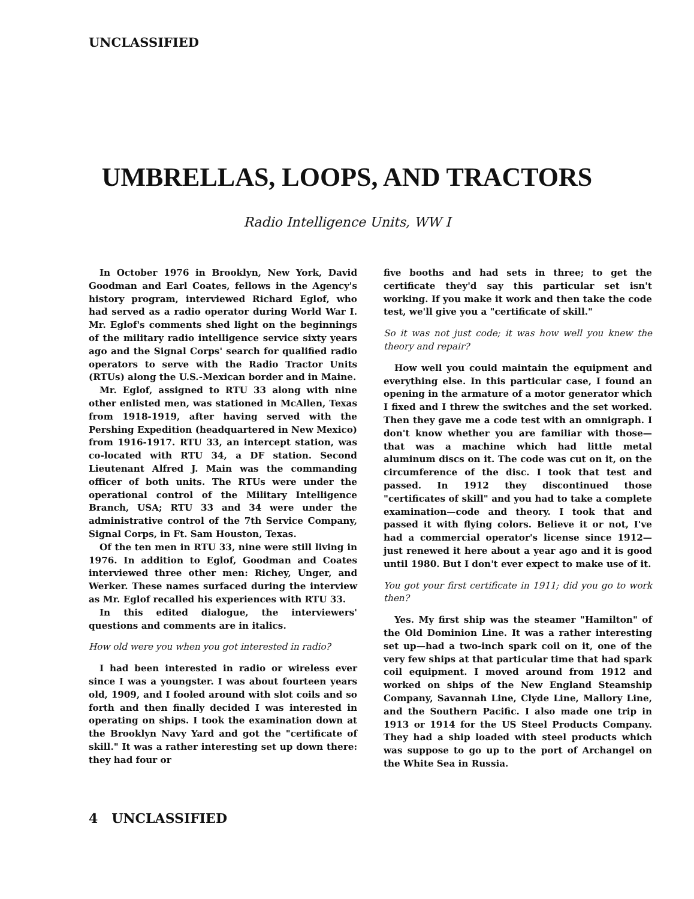UNCLASSIFIED
UMBRELLAS, LOOPS, AND TRACTORS
Radio Intelligence Units, WW I
In October 1976 in Brooklyn, New York, David Goodman and Earl Coates, fellows in the Agency's history program, interviewed Richard Eglof, who had served as a radio operator during World War I. Mr. Eglof's comments shed light on the beginnings of the military radio intelligence service sixty years ago and the Signal Corps' search for qualified radio operators to serve with the Radio Tractor Units (RTUs) along the U.S.-Mexican border and in Maine.
Mr. Eglof, assigned to RTU 33 along with nine other enlisted men, was stationed in McAllen, Texas from 1918-1919, after having served with the Pershing Expedition (headquartered in New Mexico) from 1916-1917. RTU 33, an intercept station, was co-located with RTU 34, a DF station. Second Lieutenant Alfred J. Main was the commanding officer of both units. The RTUs were under the operational control of the Military Intelligence Branch, USA; RTU 33 and 34 were under the administrative control of the 7th Service Company, Signal Corps, in Ft. Sam Houston, Texas.
Of the ten men in RTU 33, nine were still living in 1976. In addition to Eglof, Goodman and Coates interviewed three other men: Richey, Unger, and Werker. These names surfaced during the interview as Mr. Eglof recalled his experiences with RTU 33.
In this edited dialogue, the interviewers' questions and comments are in italics.
How old were you when you got interested in radio?
I had been interested in radio or wireless ever since I was a youngster. I was about fourteen years old, 1909, and I fooled around with slot coils and so forth and then finally decided I was interested in operating on ships. I took the examination down at the Brooklyn Navy Yard and got the "certificate of skill." It was a rather interesting set up down there: they had four or
five booths and had sets in three; to get the certificate they'd say this particular set isn't working. If you make it work and then take the code test, we'll give you a "certificate of skill."
So it was not just code; it was how well you knew the theory and repair?
How well you could maintain the equipment and everything else. In this particular case, I found an opening in the armature of a motor generator which I fixed and I threw the switches and the set worked. Then they gave me a code test with an omnigraph. I don't know whether you are familiar with those—that was a machine which had little metal aluminum discs on it. The code was cut on it, on the circumference of the disc. I took that test and passed. In 1912 they discontinued those "certificates of skill" and you had to take a complete examination—code and theory. I took that and passed it with flying colors. Believe it or not, I've had a commercial operator's license since 1912—just renewed it here about a year ago and it is good until 1980. But I don't ever expect to make use of it.
You got your first certificate in 1911; did you go to work then?
Yes. My first ship was the steamer "Hamilton" of the Old Dominion Line. It was a rather interesting set up—had a two-inch spark coil on it, one of the very few ships at that particular time that had spark coil equipment. I moved around from 1912 and worked on ships of the New England Steamship Company, Savannah Line, Clyde Line, Mallory Line, and the Southern Pacific. I also made one trip in 1913 or 1914 for the US Steel Products Company. They had a ship loaded with steel products which was suppose to go up to the port of Archangel on the White Sea in Russia.
4 UNCLASSIFIED